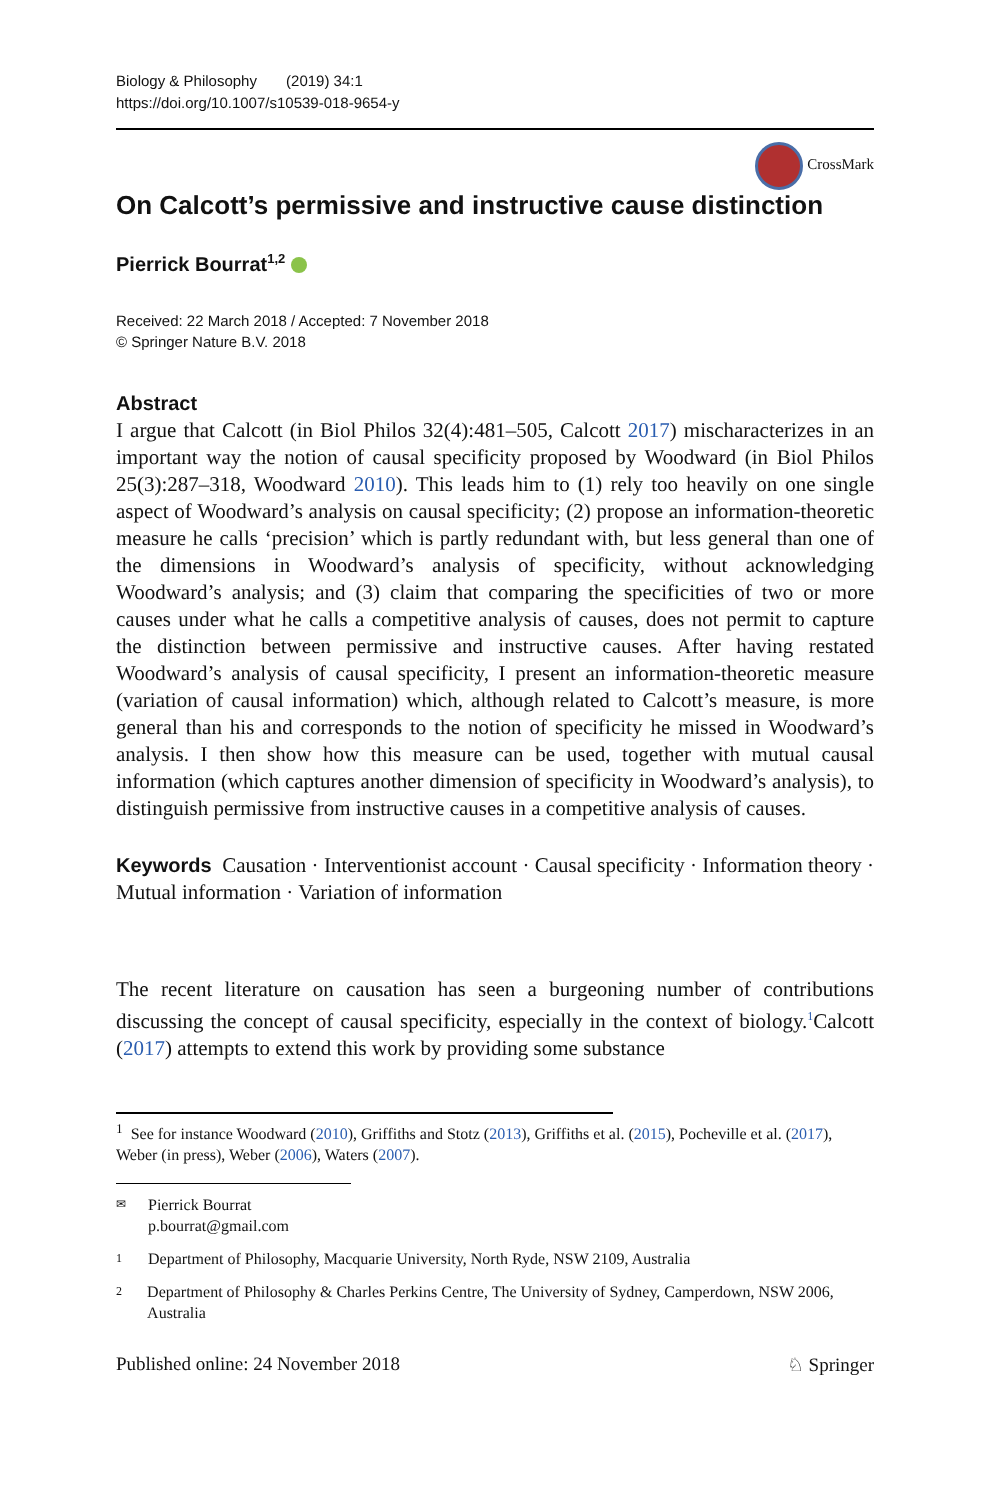Biology & Philosophy (2019) 34:1
https://doi.org/10.1007/s10539-018-9654-y
CrossMark
On Calcott’s permissive and instructive cause distinction
Pierrick Bourrat<sup>1,2</sup>
Received: 22 March 2018 / Accepted: 7 November 2018
© Springer Nature B.V. 2018
Abstract
I argue that Calcott (in Biol Philos 32(4):481–505, Calcott 2017) mischaracterizes in an important way the notion of causal specificity proposed by Woodward (in Biol Philos 25(3):287–318, Woodward 2010). This leads him to (1) rely too heavily on one single aspect of Woodward’s analysis on causal specificity; (2) propose an information-theoretic measure he calls ‘precision’ which is partly redundant with, but less general than one of the dimensions in Woodward’s analysis of specificity, without acknowledging Woodward’s analysis; and (3) claim that comparing the specificities of two or more causes under what he calls a competitive analysis of causes, does not permit to capture the distinction between permissive and instructive causes. After having restated Woodward’s analysis of causal specificity, I present an information-theoretic measure (variation of causal information) which, although related to Calcott’s measure, is more general than his and corresponds to the notion of specificity he missed in Woodward’s analysis. I then show how this measure can be used, together with mutual causal information (which captures another dimension of specificity in Woodward’s analysis), to distinguish permissive from instructive causes in a competitive analysis of causes.
Keywords Causation · Interventionist account · Causal specificity · Information theory · Mutual information · Variation of information
The recent literature on causation has seen a burgeoning number of contributions discussing the concept of causal specificity, especially in the context of biology.<sup>1</sup>Calcott (2017) attempts to extend this work by providing some substance
<sup>1</sup> See for instance Woodward (2010), Griffiths and Stotz (2013), Griffiths et al. (2015), Pocheville et al. (2017), Weber (in press), Weber (2006), Waters (2007).
✉ Pierrick Bourrat
p.bourrat@gmail.com
1 Department of Philosophy, Macquarie University, North Ryde, NSW 2109, Australia
2 Department of Philosophy & Charles Perkins Centre, The University of Sydney, Camperdown, NSW 2006, Australia
Published online: 24 November 2018 ♘ Springer